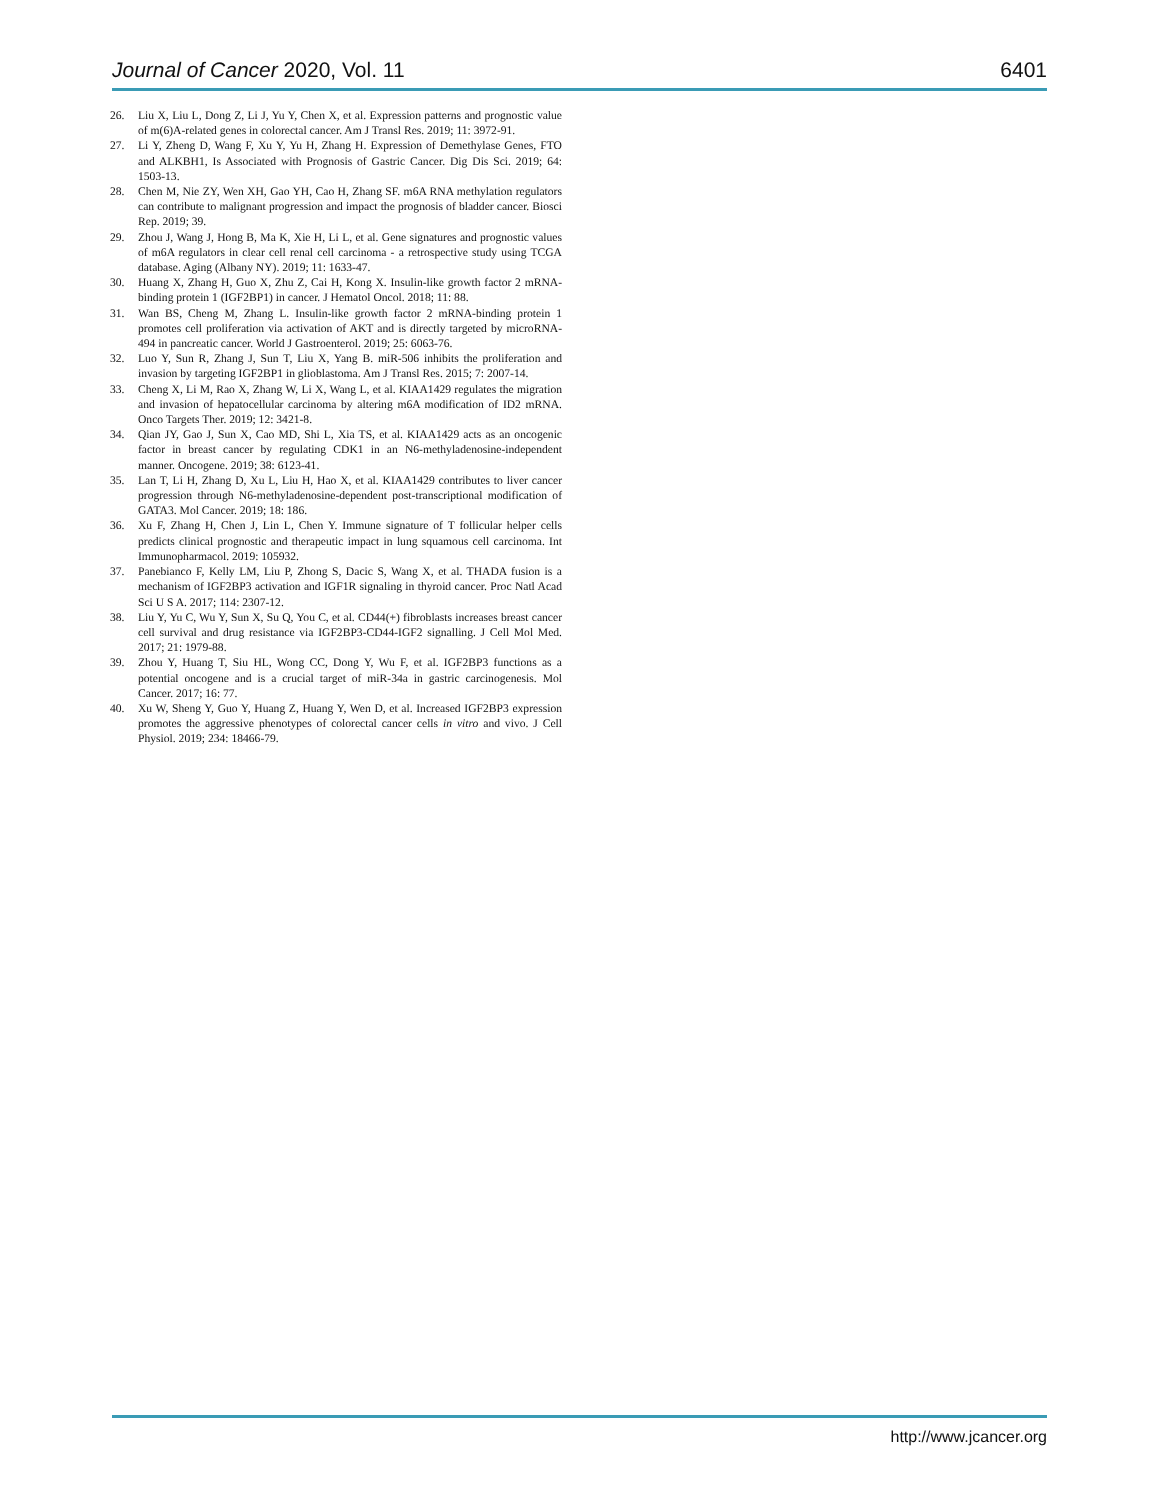Journal of Cancer 2020, Vol. 11 6401
26. Liu X, Liu L, Dong Z, Li J, Yu Y, Chen X, et al. Expression patterns and prognostic value of m(6)A-related genes in colorectal cancer. Am J Transl Res. 2019; 11: 3972-91.
27. Li Y, Zheng D, Wang F, Xu Y, Yu H, Zhang H. Expression of Demethylase Genes, FTO and ALKBH1, Is Associated with Prognosis of Gastric Cancer. Dig Dis Sci. 2019; 64: 1503-13.
28. Chen M, Nie ZY, Wen XH, Gao YH, Cao H, Zhang SF. m6A RNA methylation regulators can contribute to malignant progression and impact the prognosis of bladder cancer. Biosci Rep. 2019; 39.
29. Zhou J, Wang J, Hong B, Ma K, Xie H, Li L, et al. Gene signatures and prognostic values of m6A regulators in clear cell renal cell carcinoma - a retrospective study using TCGA database. Aging (Albany NY). 2019; 11: 1633-47.
30. Huang X, Zhang H, Guo X, Zhu Z, Cai H, Kong X. Insulin-like growth factor 2 mRNA-binding protein 1 (IGF2BP1) in cancer. J Hematol Oncol. 2018; 11: 88.
31. Wan BS, Cheng M, Zhang L. Insulin-like growth factor 2 mRNA-binding protein 1 promotes cell proliferation via activation of AKT and is directly targeted by microRNA-494 in pancreatic cancer. World J Gastroenterol. 2019; 25: 6063-76.
32. Luo Y, Sun R, Zhang J, Sun T, Liu X, Yang B. miR-506 inhibits the proliferation and invasion by targeting IGF2BP1 in glioblastoma. Am J Transl Res. 2015; 7: 2007-14.
33. Cheng X, Li M, Rao X, Zhang W, Li X, Wang L, et al. KIAA1429 regulates the migration and invasion of hepatocellular carcinoma by altering m6A modification of ID2 mRNA. Onco Targets Ther. 2019; 12: 3421-8.
34. Qian JY, Gao J, Sun X, Cao MD, Shi L, Xia TS, et al. KIAA1429 acts as an oncogenic factor in breast cancer by regulating CDK1 in an N6-methyladenosine-independent manner. Oncogene. 2019; 38: 6123-41.
35. Lan T, Li H, Zhang D, Xu L, Liu H, Hao X, et al. KIAA1429 contributes to liver cancer progression through N6-methyladenosine-dependent post-transcriptional modification of GATA3. Mol Cancer. 2019; 18: 186.
36. Xu F, Zhang H, Chen J, Lin L, Chen Y. Immune signature of T follicular helper cells predicts clinical prognostic and therapeutic impact in lung squamous cell carcinoma. Int Immunopharmacol. 2019: 105932.
37. Panebianco F, Kelly LM, Liu P, Zhong S, Dacic S, Wang X, et al. THADA fusion is a mechanism of IGF2BP3 activation and IGF1R signaling in thyroid cancer. Proc Natl Acad Sci U S A. 2017; 114: 2307-12.
38. Liu Y, Yu C, Wu Y, Sun X, Su Q, You C, et al. CD44(+) fibroblasts increases breast cancer cell survival and drug resistance via IGF2BP3-CD44-IGF2 signalling. J Cell Mol Med. 2017; 21: 1979-88.
39. Zhou Y, Huang T, Siu HL, Wong CC, Dong Y, Wu F, et al. IGF2BP3 functions as a potential oncogene and is a crucial target of miR-34a in gastric carcinogenesis. Mol Cancer. 2017; 16: 77.
40. Xu W, Sheng Y, Guo Y, Huang Z, Huang Y, Wen D, et al. Increased IGF2BP3 expression promotes the aggressive phenotypes of colorectal cancer cells in vitro and vivo. J Cell Physiol. 2019; 234: 18466-79.
http://www.jcancer.org